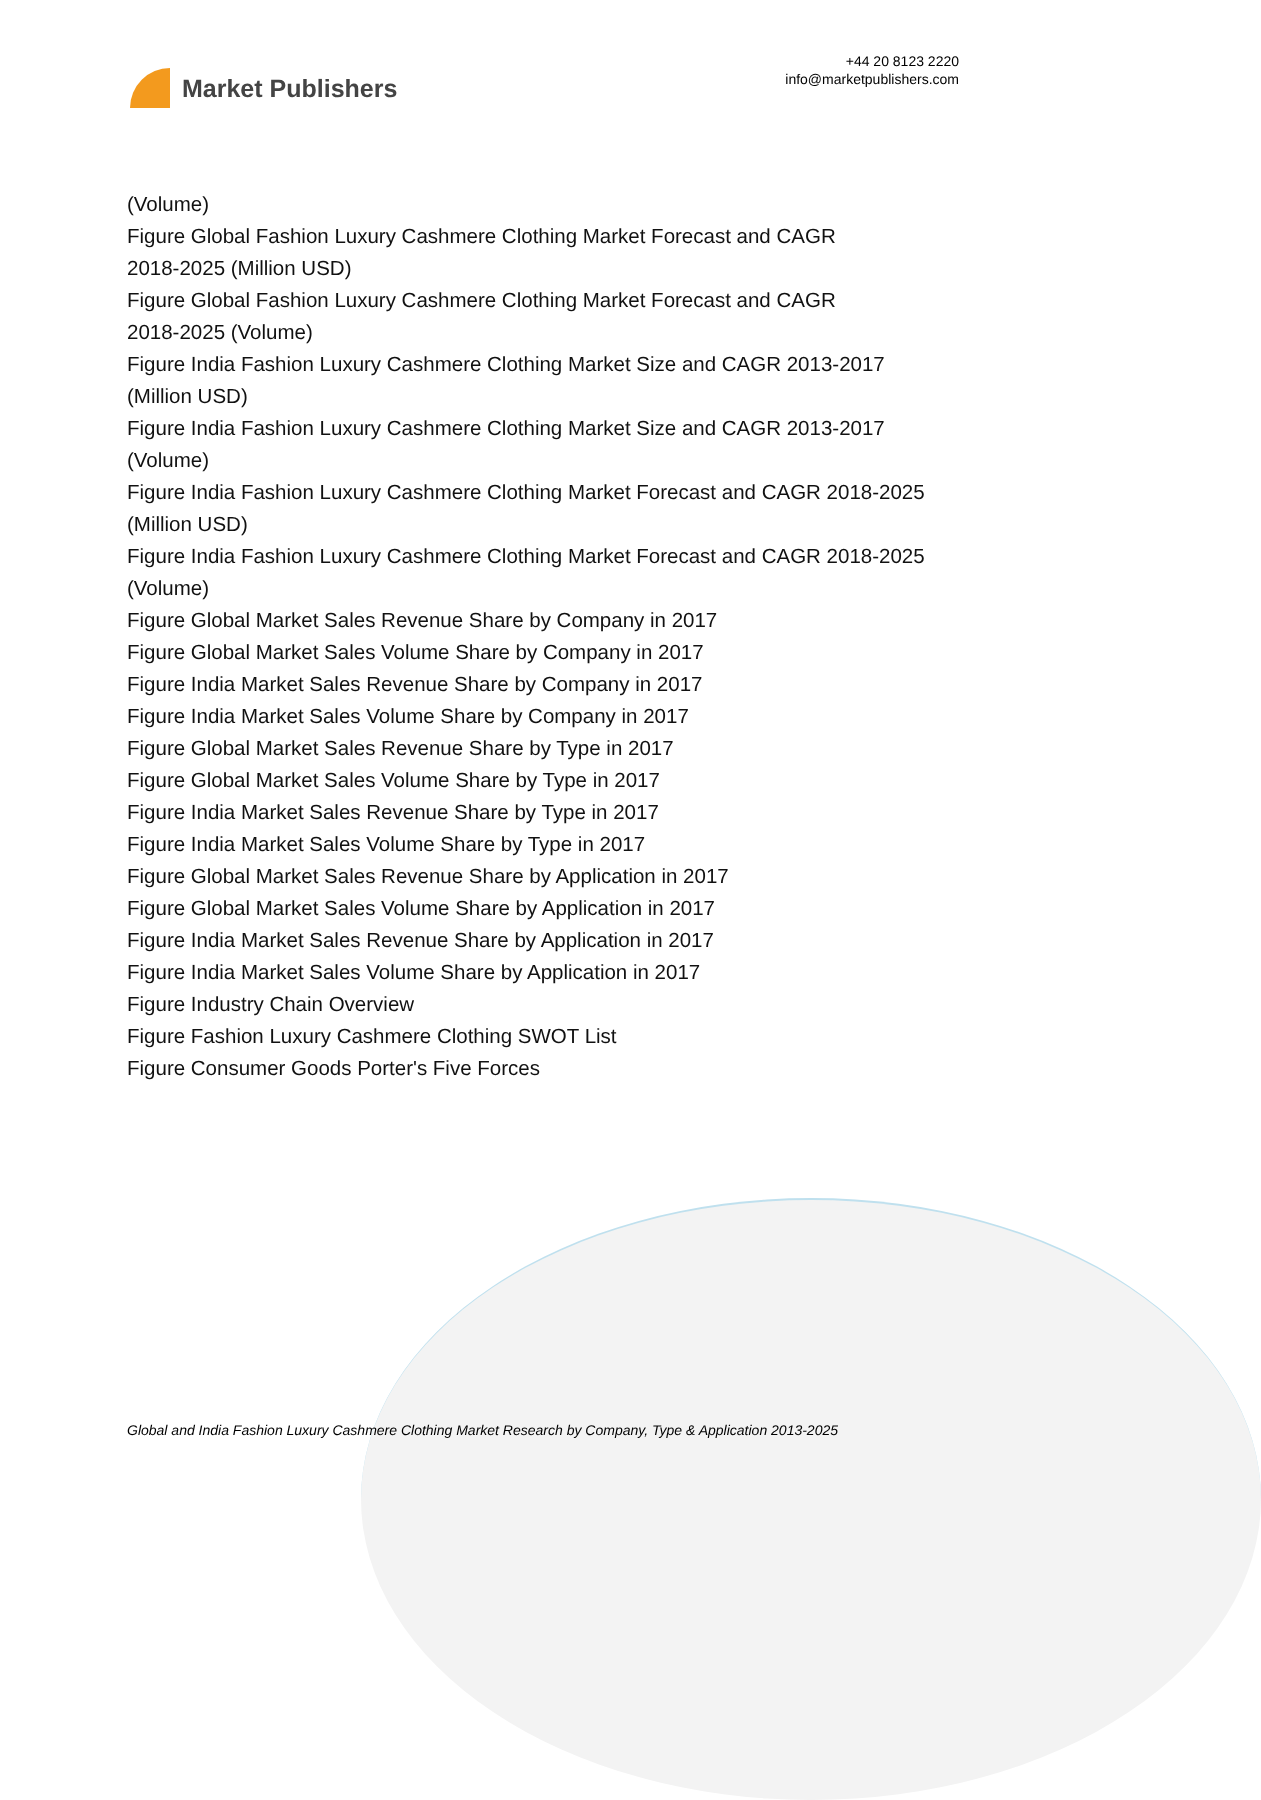Market Publishers
+44 20 8123 2220
info@marketpublishers.com
(Volume)
Figure Global Fashion Luxury Cashmere Clothing Market Forecast and CAGR
2018-2025 (Million USD)
Figure Global Fashion Luxury Cashmere Clothing Market Forecast and CAGR
2018-2025 (Volume)
Figure India Fashion Luxury Cashmere Clothing Market Size and CAGR 2013-2017
(Million USD)
Figure India Fashion Luxury Cashmere Clothing Market Size and CAGR 2013-2017
(Volume)
Figure India Fashion Luxury Cashmere Clothing Market Forecast and CAGR 2018-2025
(Million USD)
Figure India Fashion Luxury Cashmere Clothing Market Forecast and CAGR 2018-2025
(Volume)
Figure Global Market Sales Revenue Share by Company in 2017
Figure Global Market Sales Volume Share by Company in 2017
Figure India Market Sales Revenue Share by Company in 2017
Figure India Market Sales Volume Share by Company in 2017
Figure Global Market Sales Revenue Share by Type in 2017
Figure Global Market Sales Volume Share by Type in 2017
Figure India Market Sales Revenue Share by Type in 2017
Figure India Market Sales Volume Share by Type in 2017
Figure Global Market Sales Revenue Share by Application in 2017
Figure Global Market Sales Volume Share by Application in 2017
Figure India Market Sales Revenue Share by Application in 2017
Figure India Market Sales Volume Share by Application in 2017
Figure Industry Chain Overview
Figure Fashion Luxury Cashmere Clothing SWOT List
Figure Consumer Goods Porter's Five Forces
Global and India Fashion Luxury Cashmere Clothing Market Research by Company, Type & Application 2013-2025